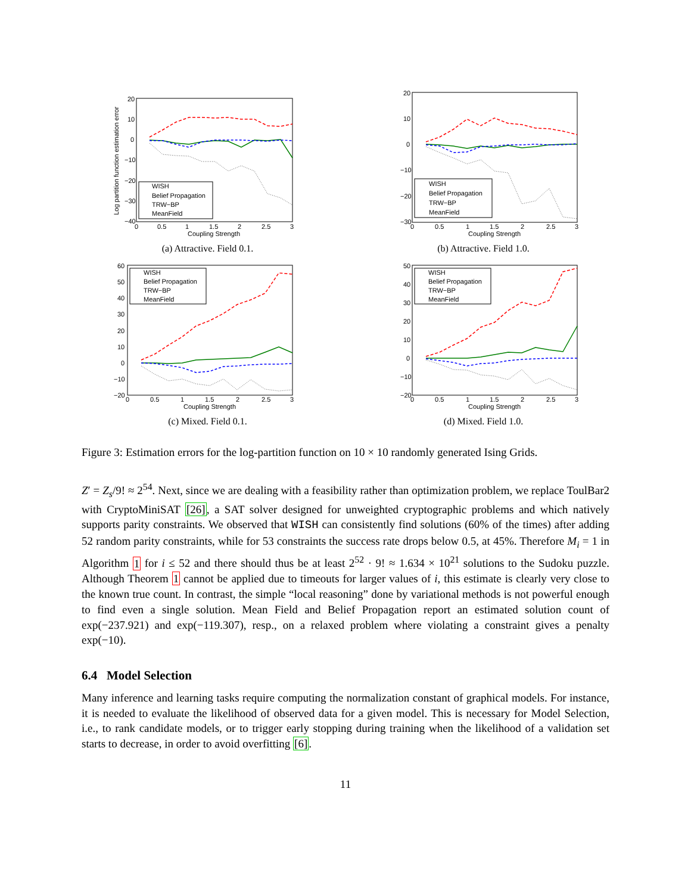Log partition function estimation error
20
10
0
−10
−20
−30
−40
0
0.5
1
1.5
2
2.5
3
Coupling Strength
WISH
Belief Propagation
TRW−BP
MeanField
(a) Attractive. Field 0.1.
20
10
0
−10
−20
−30
0
0.5
1
1.5
2
2.5
3
Coupling Strength
WISH
Belief Propagation
TRW−BP
MeanField
(b) Attractive. Field 1.0.
60
50
40
30
20
10
0
−10
−20
0
0.5
1
1.5
2
2.5
3
Coupling Strength
WISH
Belief Propagation
TRW−BP
MeanField
(c) Mixed. Field 0.1.
50
40
30
20
10
0
−10
−20
0
0.5
1
1.5
2
2.5
3
Coupling Strength
WISH
Belief Propagation
TRW−BP
MeanField
(d) Mixed. Field 1.0.
Figure 3: Estimation errors for the log-partition function on 10 × 10 randomly generated Ising Grids.
Z′ = Z<sub>s</sub>/9! ≈ 2<sup>54</sup>. Next, since we are dealing with a feasibility rather than optimization problem, we replace ToulBar2 with CryptoMiniSAT [26], a SAT solver designed for unweighted cryptographic problems and which natively supports parity constraints. We observed that WISH can consistently find solutions (60% of the times) after adding 52 random parity constraints, while for 53 constraints the success rate drops below 0.5, at 45%. Therefore M<sub>i</sub> = 1 in Algorithm 1 for i ≤ 52 and there should thus be at least 2<sup>52</sup> · 9! ≈ 1.634 × 10<sup>21</sup> solutions to the Sudoku puzzle. Although Theorem 1 cannot be applied due to timeouts for larger values of i, this estimate is clearly very close to the known true count. In contrast, the simple “local reasoning” done by variational methods is not powerful enough to find even a single solution. Mean Field and Belief Propagation report an estimated solution count of exp(−237.921) and exp(−119.307), resp., on a relaxed problem where violating a constraint gives a penalty exp(−10).
6.4 Model Selection
Many inference and learning tasks require computing the normalization constant of graphical models. For instance, it is needed to evaluate the likelihood of observed data for a given model. This is necessary for Model Selection, i.e., to rank candidate models, or to trigger early stopping during training when the likelihood of a validation set starts to decrease, in order to avoid overfitting [6].
11